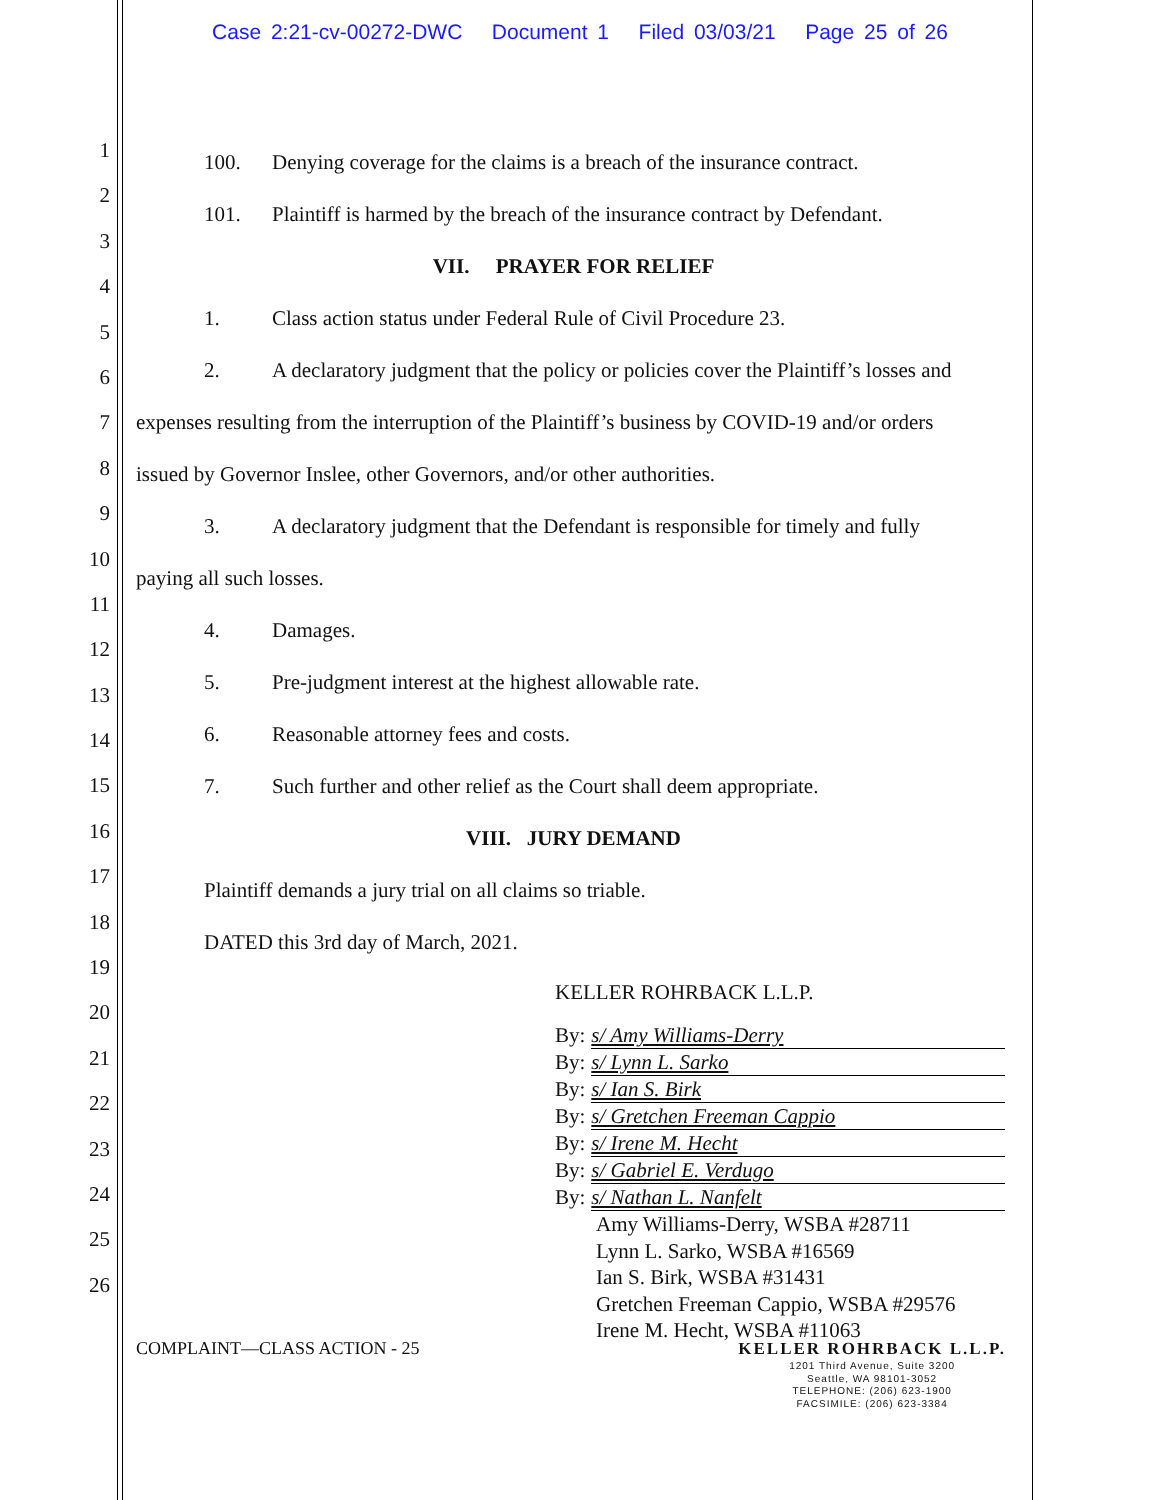Case 2:21-cv-00272-DWC Document 1 Filed 03/03/21 Page 25 of 26
1
2
3
4
5
6
7
8
9
10
11
12
13
14
15
16
17
18
19
20
21
22
23
24
25
26
100. Denying coverage for the claims is a breach of the insurance contract.
101. Plaintiff is harmed by the breach of the insurance contract by Defendant.
VII. PRAYER FOR RELIEF
1. Class action status under Federal Rule of Civil Procedure 23.
2. A declaratory judgment that the policy or policies cover the Plaintiff’s losses and
expenses resulting from the interruption of the Plaintiff’s business by COVID-19 and/or orders
issued by Governor Inslee, other Governors, and/or other authorities.
3. A declaratory judgment that the Defendant is responsible for timely and fully
paying all such losses.
4. Damages.
5. Pre-judgment interest at the highest allowable rate.
6. Reasonable attorney fees and costs.
7. Such further and other relief as the Court shall deem appropriate.
VIII. JURY DEMAND
Plaintiff demands a jury trial on all claims so triable.
DATED this 3rd day of March, 2021.
KELLER ROHRBACK L.L.P.
By: s/ Amy Williams-Derry
By: s/ Lynn L. Sarko
By: s/ Ian S. Birk
By: s/ Gretchen Freeman Cappio
By: s/ Irene M. Hecht
By: s/ Gabriel E. Verdugo
By: s/ Nathan L. Nanfelt
Amy Williams-Derry, WSBA #28711
Lynn L. Sarko, WSBA #16569
Ian S. Birk, WSBA #31431
Gretchen Freeman Cappio, WSBA #29576
Irene M. Hecht, WSBA #11063
COMPLAINT—CLASS ACTION - 25
KELLER ROHRBACK L.L.P.
1201 Third Avenue, Suite 3200
Seattle, WA 98101-3052
TELEPHONE: (206) 623-1900
FACSIMILE: (206) 623-3384